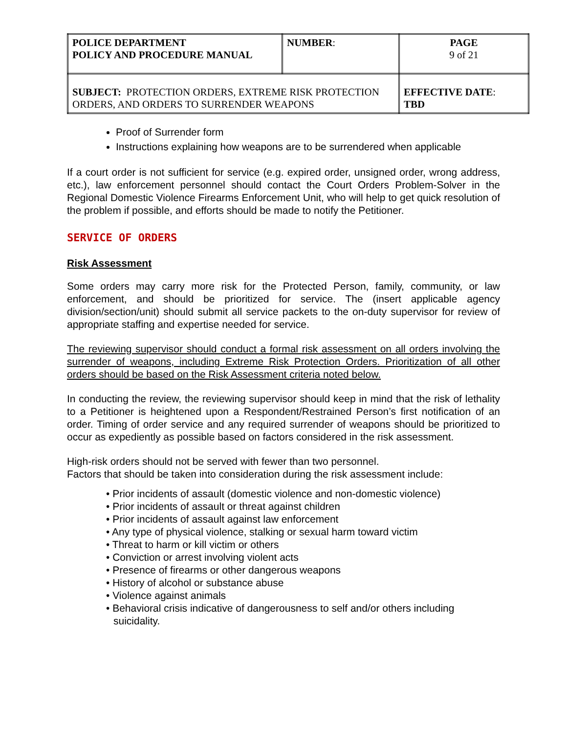| POLICE DEPARTMENT POLICY AND PROCEDURE MANUAL | NUMBER : | PAGE 9 of 21 |
| SUBJECT: PROTECTION ORDERS, EXTREME RISK PROTECTION ORDERS, AND ORDERS TO SURRENDER WEAPONS | | EFFECTIVE DATE : TBD |
Proof of Surrender form
Instructions explaining how weapons are to be surrendered when applicable
If a court order is not sufficient for service (e.g. expired order, unsigned order, wrong address, etc.), law enforcement personnel should contact the Court Orders Problem-Solver in the Regional Domestic Violence Firearms Enforcement Unit, who will help to get quick resolution of the problem if possible, and efforts should be made to notify the Petitioner.
SERVICE OF ORDERS
Risk Assessment
Some orders may carry more risk for the Protected Person, family, community, or law enforcement, and should be prioritized for service. The (insert applicable agency division/section/unit) should submit all service packets to the on-duty supervisor for review of appropriate staffing and expertise needed for service.
The reviewing supervisor should conduct a formal risk assessment on all orders involving the surrender of weapons, including Extreme Risk Protection Orders. Prioritization of all other orders should be based on the Risk Assessment criteria noted below.
In conducting the review, the reviewing supervisor should keep in mind that the risk of lethality to a Petitioner is heightened upon a Respondent/Restrained Person’s first notification of an order. Timing of order service and any required surrender of weapons should be prioritized to occur as expediently as possible based on factors considered in the risk assessment.
High-risk orders should not be served with fewer than two personnel.
Factors that should be taken into consideration during the risk assessment include:
• Prior incidents of assault (domestic violence and non-domestic violence)
• Prior incidents of assault or threat against children
• Prior incidents of assault against law enforcement
• Any type of physical violence, stalking or sexual harm toward victim
• Threat to harm or kill victim or others
• Conviction or arrest involving violent acts
• Presence of firearms or other dangerous weapons
• History of alcohol or substance abuse
• Violence against animals
• Behavioral crisis indicative of dangerousness to self and/or others including suicidality.